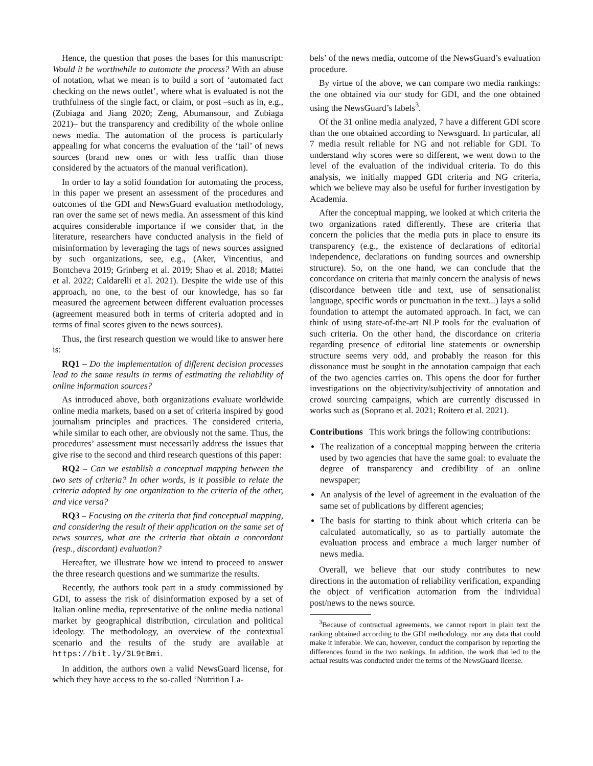Hence, the question that poses the bases for this manuscript: Would it be worthwhile to automate the process? With an abuse of notation, what we mean is to build a sort of ‘automated fact checking on the news outlet’, where what is evaluated is not the truthfulness of the single fact, or claim, or post –such as in, e.g., (Zubiaga and Jiang 2020; Zeng, Abumansour, and Zubiaga 2021)– but the transparency and credibility of the whole online news media. The automation of the process is particularly appealing for what concerns the evaluation of the ‘tail’ of news sources (brand new ones or with less traffic than those considered by the actuators of the manual verification).
In order to lay a solid foundation for automating the process, in this paper we present an assessment of the procedures and outcomes of the GDI and NewsGuard evaluation methodology, ran over the same set of news media. An assessment of this kind acquires considerable importance if we consider that, in the literature, researchers have conducted analysis in the field of misinformation by leveraging the tags of news sources assigned by such organizations, see, e.g., (Aker, Vincentius, and Bontcheva 2019; Grinberg et al. 2019; Shao et al. 2018; Mattei et al. 2022; Caldarelli et al. 2021). Despite the wide use of this approach, no one, to the best of our knowledge, has so far measured the agreement between different evaluation processes (agreement measured both in terms of criteria adopted and in terms of final scores given to the news sources).
Thus, the first research question we would like to answer here is:
RQ1 – Do the implementation of different decision processes lead to the same results in terms of estimating the reliability of online information sources?
As introduced above, both organizations evaluate worldwide online media markets, based on a set of criteria inspired by good journalism principles and practices. The considered criteria, while similar to each other, are obviously not the same. Thus, the procedures’ assessment must necessarily address the issues that give rise to the second and third research questions of this paper:
RQ2 – Can we establish a conceptual mapping between the two sets of criteria? In other words, is it possible to relate the criteria adopted by one organization to the criteria of the other, and vice versa?
RQ3 – Focusing on the criteria that find conceptual mapping, and considering the result of their application on the same set of news sources, what are the criteria that obtain a concordant (resp., discordant) evaluation?
Hereafter, we illustrate how we intend to proceed to answer the three research questions and we summarize the results.
Recently, the authors took part in a study commissioned by GDI, to assess the risk of disinformation exposed by a set of Italian online media, representative of the online media national market by geographical distribution, circulation and political ideology. The methodology, an overview of the contextual scenario and the results of the study are available at https://bit.ly/3L9tBmi.
In addition, the authors own a valid NewsGuard license, for which they have access to the so-called ‘Nutrition La-
bels’ of the news media, outcome of the NewsGuard’s evaluation procedure.
By virtue of the above, we can compare two media rankings: the one obtained via our study for GDI, and the one obtained using the NewsGuard’s labels<sup>3</sup>.
Of the 31 online media analyzed, 7 have a different GDI score than the one obtained according to Newsguard. In particular, all 7 media result reliable for NG and not reliable for GDI. To understand why scores were so different, we went down to the level of the evaluation of the individual criteria. To do this analysis, we initially mapped GDI criteria and NG criteria, which we believe may also be useful for further investigation by Academia.
After the conceptual mapping, we looked at which criteria the two organizations rated differently. These are criteria that concern the policies that the media puts in place to ensure its transparency (e.g., the existence of declarations of editorial independence, declarations on funding sources and ownership structure). So, on the one hand, we can conclude that the concordance on criteria that mainly concern the analysis of news (discordance between title and text, use of sensationalist language, specific words or punctuation in the text...) lays a solid foundation to attempt the automated approach. In fact, we can think of using state-of-the-art NLP tools for the evaluation of such criteria. On the other hand, the discordance on criteria regarding presence of editorial line statements or ownership structure seems very odd, and probably the reason for this dissonance must be sought in the annotation campaign that each of the two agencies carries on. This opens the door for further investigations on the objectivity/subjectivity of annotation and crowd sourcing campaigns, which are currently discussed in works such as (Soprano et al. 2021; Roitero et al. 2021).
Contributions This work brings the following contributions:
The realization of a conceptual mapping between the criteria used by two agencies that have the same goal: to evaluate the degree of transparency and credibility of an online newspaper;
An analysis of the level of agreement in the evaluation of the same set of publications by different agencies;
The basis for starting to think about which criteria can be calculated automatically, so as to partially automate the evaluation process and embrace a much larger number of news media.
Overall, we believe that our study contributes to new directions in the automation of reliability verification, expanding the object of verification automation from the individual post/news to the news source.
<sup>3</sup> Because of contractual agreements, we cannot report in plain text the ranking obtained according to the GDI methodology, nor any data that could make it inferable. We can, however, conduct the comparison by reporting the differences found in the two rankings. In addition, the work that led to the actual results was conducted under the terms of the NewsGuard license.